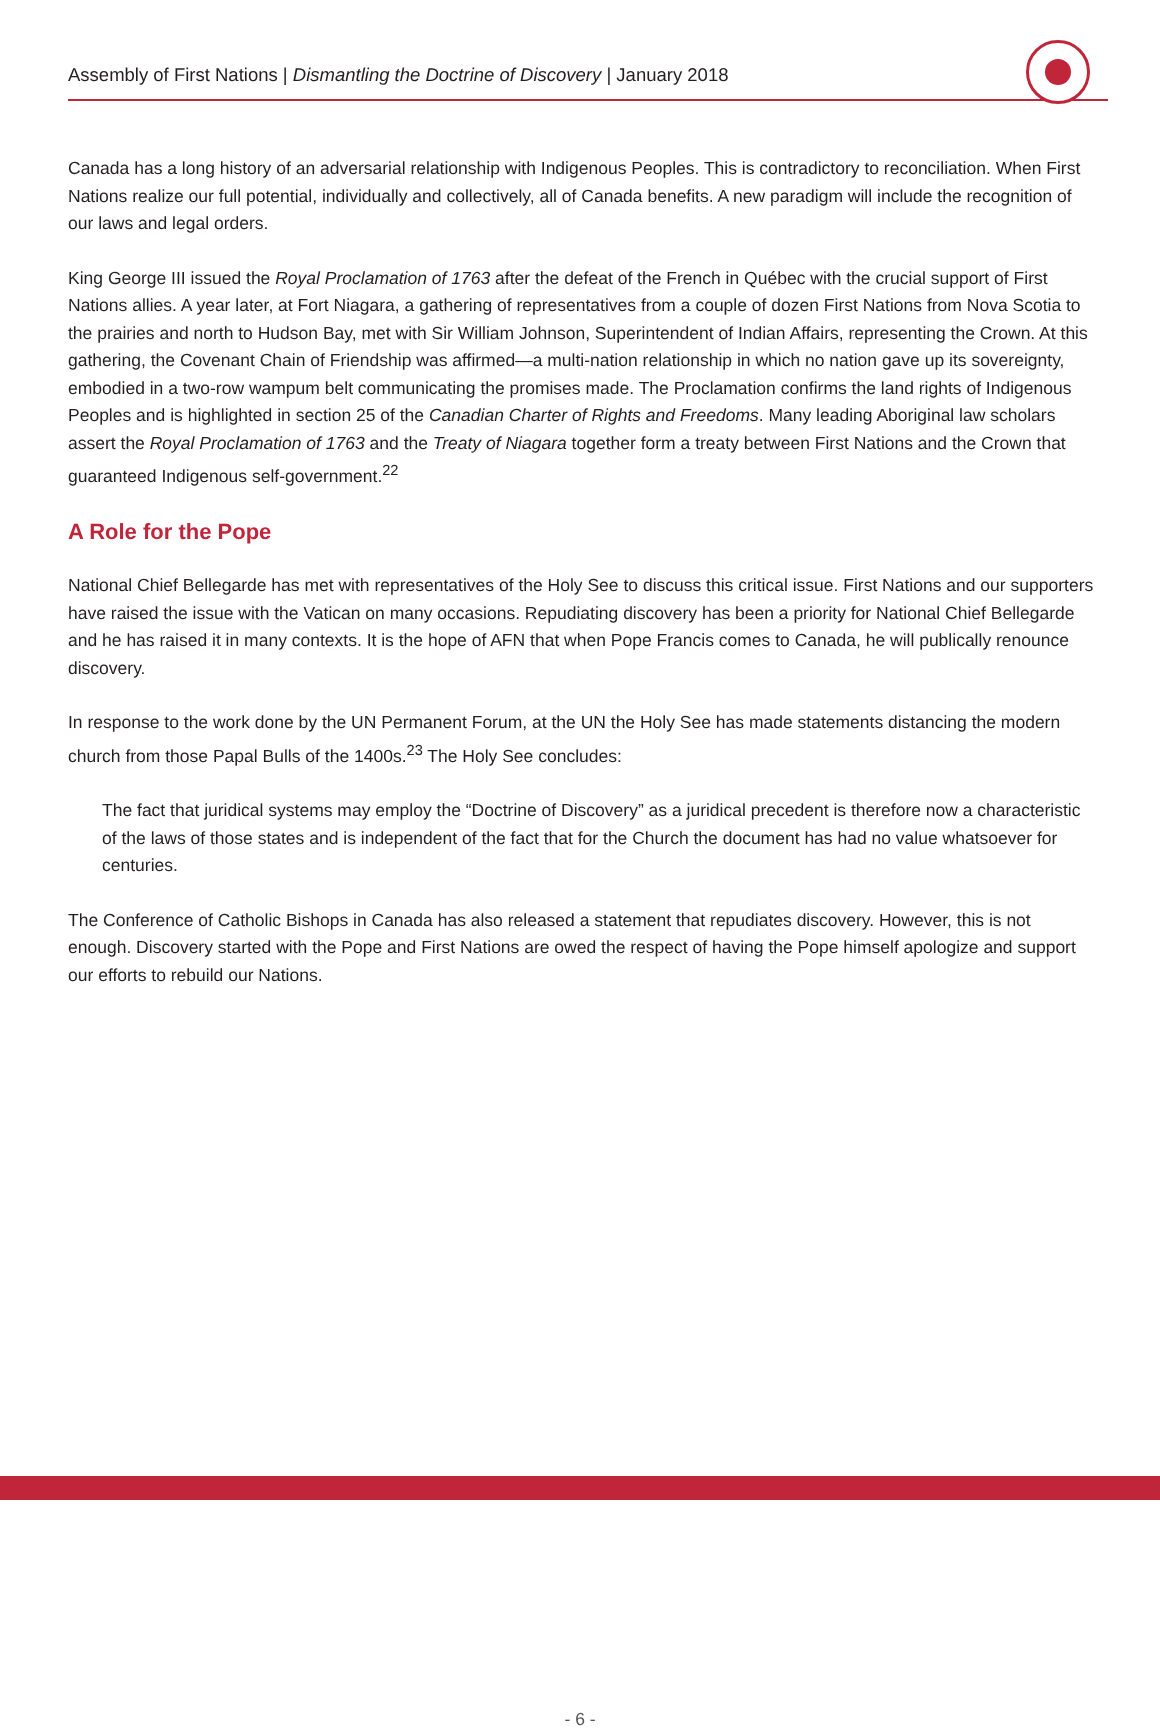Assembly of First Nations | Dismantling the Doctrine of Discovery | January 2018
Canada has a long history of an adversarial relationship with Indigenous Peoples. This is contradictory to reconciliation. When First Nations realize our full potential, individually and collectively, all of Canada benefits. A new paradigm will include the recognition of our laws and legal orders.
King George III issued the Royal Proclamation of 1763 after the defeat of the French in Québec with the crucial support of First Nations allies. A year later, at Fort Niagara, a gathering of representatives from a couple of dozen First Nations from Nova Scotia to the prairies and north to Hudson Bay, met with Sir William Johnson, Superintendent of Indian Affairs, representing the Crown. At this gathering, the Covenant Chain of Friendship was affirmed—a multi-nation relationship in which no nation gave up its sovereignty, embodied in a two-row wampum belt communicating the promises made. The Proclamation confirms the land rights of Indigenous Peoples and is highlighted in section 25 of the Canadian Charter of Rights and Freedoms. Many leading Aboriginal law scholars assert the Royal Proclamation of 1763 and the Treaty of Niagara together form a treaty between First Nations and the Crown that guaranteed Indigenous self-government.<sup>22</sup>
A Role for the Pope
National Chief Bellegarde has met with representatives of the Holy See to discuss this critical issue. First Nations and our supporters have raised the issue with the Vatican on many occasions. Repudiating discovery has been a priority for National Chief Bellegarde and he has raised it in many contexts. It is the hope of AFN that when Pope Francis comes to Canada, he will publically renounce discovery.
In response to the work done by the UN Permanent Forum, at the UN the Holy See has made statements distancing the modern church from those Papal Bulls of the 1400s.<sup>23</sup> The Holy See concludes:
The fact that juridical systems may employ the “Doctrine of Discovery” as a juridical precedent is therefore now a characteristic of the laws of those states and is independent of the fact that for the Church the document has had no value whatsoever for centuries.
The Conference of Catholic Bishops in Canada has also released a statement that repudiates discovery. However, this is not enough. Discovery started with the Pope and First Nations are owed the respect of having the Pope himself apologize and support our efforts to rebuild our Nations.
- 6 -